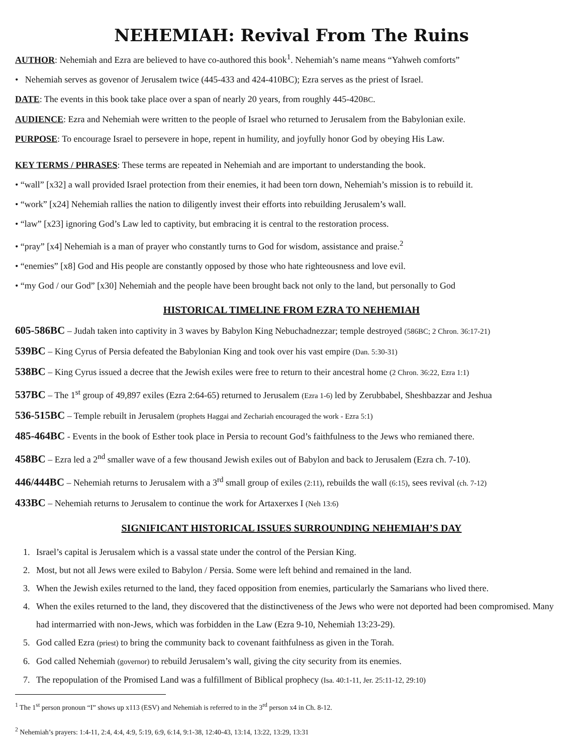NEHEMIAH: Revival From The Ruins
AUTHOR: Nehemiah and Ezra are believed to have co-authored this book<sup>1</sup>. Nehemiah’s name means “Yahweh comforts”
• Nehemiah serves as govenor of Jerusalem twice (445-433 and 424-410BC); Ezra serves as the priest of Israel.
DATE: The events in this book take place over a span of nearly 20 years, from roughly 445-420BC.
AUDIENCE: Ezra and Nehemiah were written to the people of Israel who returned to Jerusalem from the Babylonian exile.
PURPOSE: To encourage Israel to persevere in hope, repent in humility, and joyfully honor God by obeying His Law.
KEY TERMS / PHRASES: These terms are repeated in Nehemiah and are important to understanding the book.
• “wall” [x32] a wall provided Israel protection from their enemies, it had been torn down, Nehemiah’s mission is to rebuild it.
• “work” [x24] Nehemiah rallies the nation to diligently invest their efforts into rebuilding Jerusalem’s wall.
• “law” [x23] ignoring God’s Law led to captivity, but embracing it is central to the restoration process.
• “pray” [x4] Nehemiah is a man of prayer who constantly turns to God for wisdom, assistance and praise.<sup>2</sup>
• “enemies” [x8] God and His people are constantly opposed by those who hate righteousness and love evil.
• “my God / our God” [x30] Nehemiah and the people have been brought back not only to the land, but personally to God
HISTORICAL TIMELINE FROM EZRA TO NEHEMIAH
605-586 BC – Judah taken into captivity in 3 waves by Babylon King Nebuchadnezzar; temple destroyed (586BC; 2 Chron. 36:17-21)
539 BC – King Cyrus of Persia defeated the Babylonian King and took over his vast empire (Dan. 5:30-31)
538 BC – King Cyrus issued a decree that the Jewish exiles were free to return to their ancestral home (2 Chron. 36:22, Ezra 1:1)
537 BC – The 1<sup>st</sup> group of 49,897 exiles (Ezra 2:64-65) returned to Jerusalem (Ezra 1-6) led by Zerubbabel, Sheshbazzar and Jeshua
536-515 BC – Temple rebuilt in Jerusalem (prophets Haggai and Zechariah encouraged the work - Ezra 5:1)
485-464 BC - Events in the book of Esther took place in Persia to recount God’s faithfulness to the Jews who remianed there.
458 BC – Ezra led a 2<sup>nd</sup> smaller wave of a few thousand Jewish exiles out of Babylon and back to Jerusalem (Ezra ch. 7-10).
446/444 BC – Nehemiah returns to Jerusalem with a 3<sup>rd</sup> small group of exiles (2:11), rebuilds the wall (6:15), sees revival (ch. 7-12)
433 BC – Nehemiah returns to Jerusalem to continue the work for Artaxerxes I (Neh 13:6)
SIGNIFICANT HISTORICAL ISSUES SURROUNDING NEHEMIAH’S DAY
1. Israel’s capital is Jerusalem which is a vassal state under the control of the Persian King.
2. Most, but not all Jews were exiled to Babylon / Persia. Some were left behind and remained in the land.
3. When the Jewish exiles returned to the land, they faced opposition from enemies, particularly the Samarians who lived there.
4. When the exiles returned to the land, they discovered that the distinctiveness of the Jews who were not deported had been compromised. Many had intermarried with non-Jews, which was forbidden in the Law (Ezra 9-10, Nehemiah 13:23-29).
5. God called Ezra (priest) to bring the community back to covenant faithfulness as given in the Torah.
6. God called Nehemiah (governor) to rebuild Jerusalem’s wall, giving the city security from its enemies.
7. The repopulation of the Promised Land was a fulfillment of Biblical prophecy (Isa. 40:1-11, Jer. 25:11-12, 29:10)
<sup>1</sup> The 1<sup>st</sup> person pronoun “I” shows up x113 (ESV) and Nehemiah is referred to in the 3<sup>rd</sup> person x4 in Ch. 8-12.
<sup>2</sup> Nehemiah’s prayers: 1:4-11, 2:4, 4:4, 4:9, 5:19, 6:9, 6:14, 9:1-38, 12:40-43, 13:14, 13:22, 13:29, 13:31